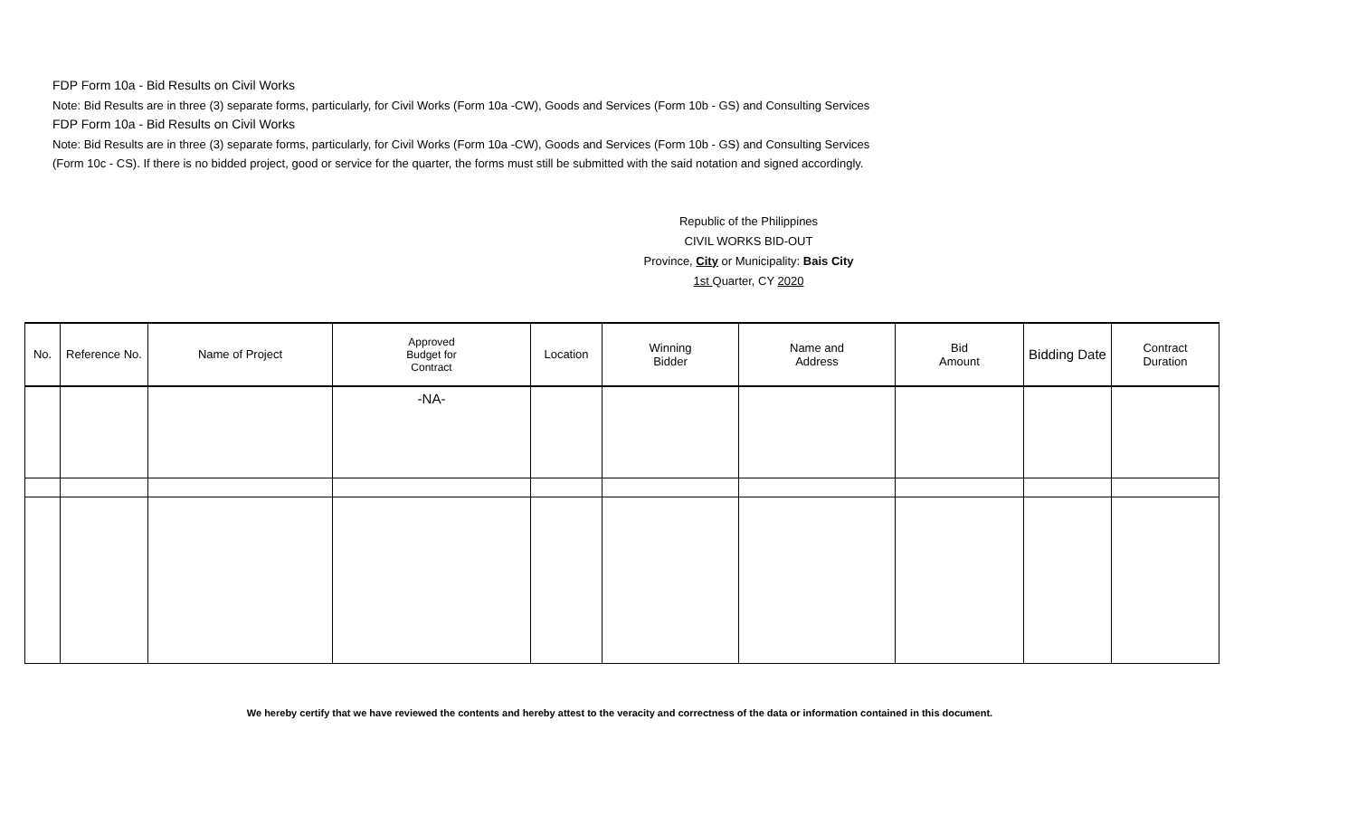FDP Form 10a - Bid Results on Civil Works
Note: Bid Results are in three (3) separate forms, particularly, for Civil Works (Form 10a -CW), Goods and Services (Form 10b - GS) and Consulting Services
FDP Form 10a - Bid Results on Civil Works
Note: Bid Results are in three (3) separate forms, particularly, for Civil Works (Form 10a -CW), Goods and Services (Form 10b - GS) and Consulting Services
(Form 10c - CS). If there is no bidded project, good or service for the quarter, the forms must still be submitted with the said notation and signed accordingly.
Republic of the Philippines
CIVIL WORKS BID-OUT
Province, City or Municipality: Bais City
1st Quarter, CY 2020
| No. | Reference No. | Name of Project | Approved Budget for Contract | Location | Winning Bidder | Name and Address | Bid Amount | Bidding Date | Contract Duration |
| --- | --- | --- | --- | --- | --- | --- | --- | --- | --- |
| | | | -NA- | | | | | | |
We hereby certify that we have reviewed the contents and hereby attest to the veracity and correctness of the data or information contained in this document.